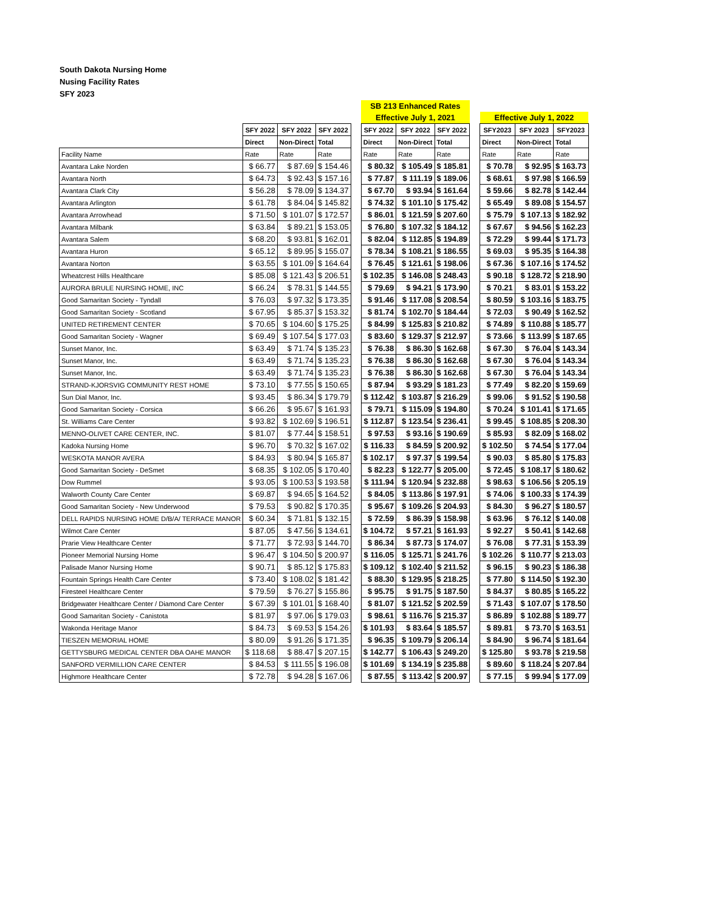South Dakota Nursing Home
Nusing Facility Rates
SFY 2023
| | | | | | SB 213 Enhanced Rates | | | | | | |
| | | | | | Effective July 1, 2021 | | | | Effective July 1, 2022 | | |
| | SFY 2022 | SFY 2022 | SFY 2022 | | SFY 2022 | SFY 2022 | SFY 2022 | | SFY2023 | SFY 2023 | SFY2023 |
| | Direct | Non-Direct | Total | | Direct | Non-Direct | Total | | Direct | Non-Direct | Total |
| Facility Name | Rate | Rate | Rate | | Rate | Rate | Rate | | Rate | Rate | Rate |
| Avantara Lake Norden | $ 66.77 | $ 87.69 | $ 154.46 | | $ 80.32 | $ 105.49 | $ 185.81 | | $ 70.78 | $ 92.95 | $ 163.73 |
| Avantara North | $ 64.73 | $ 92.43 | $ 157.16 | | $ 77.87 | $ 111.19 | $ 189.06 | | $ 68.61 | $ 97.98 | $ 166.59 |
| Avantara Clark City | $ 56.28 | $ 78.09 | $ 134.37 | | $ 67.70 | $ 93.94 | $ 161.64 | | $ 59.66 | $ 82.78 | $ 142.44 |
| Avantara Arlington | $ 61.78 | $ 84.04 | $ 145.82 | | $ 74.32 | $ 101.10 | $ 175.42 | | $ 65.49 | $ 89.08 | $ 154.57 |
| Avantara Arrowhead | $ 71.50 | $ 101.07 | $ 172.57 | | $ 86.01 | $ 121.59 | $ 207.60 | | $ 75.79 | $ 107.13 | $ 182.92 |
| Avantara Milbank | $ 63.84 | $ 89.21 | $ 153.05 | | $ 76.80 | $ 107.32 | $ 184.12 | | $ 67.67 | $ 94.56 | $ 162.23 |
| Avantara Salem | $ 68.20 | $ 93.81 | $ 162.01 | | $ 82.04 | $ 112.85 | $ 194.89 | | $ 72.29 | $ 99.44 | $ 171.73 |
| Avantara Huron | $ 65.12 | $ 89.95 | $ 155.07 | | $ 78.34 | $ 108.21 | $ 186.55 | | $ 69.03 | $ 95.35 | $ 164.38 |
| Avantara Norton | $ 63.55 | $ 101.09 | $ 164.64 | | $ 76.45 | $ 121.61 | $ 198.06 | | $ 67.36 | $ 107.16 | $ 174.52 |
| Wheatcrest Hills Healthcare | $ 85.08 | $ 121.43 | $ 206.51 | | $ 102.35 | $ 146.08 | $ 248.43 | | $ 90.18 | $ 128.72 | $ 218.90 |
| AURORA BRULE NURSING HOME, INC | $ 66.24 | $ 78.31 | $ 144.55 | | $ 79.69 | $ 94.21 | $ 173.90 | | $ 70.21 | $ 83.01 | $ 153.22 |
| Good Samaritan Society - Tyndall | $ 76.03 | $ 97.32 | $ 173.35 | | $ 91.46 | $ 117.08 | $ 208.54 | | $ 80.59 | $ 103.16 | $ 183.75 |
| Good Samaritan Society - Scotland | $ 67.95 | $ 85.37 | $ 153.32 | | $ 81.74 | $ 102.70 | $ 184.44 | | $ 72.03 | $ 90.49 | $ 162.52 |
| UNITED RETIREMENT CENTER | $ 70.65 | $ 104.60 | $ 175.25 | | $ 84.99 | $ 125.83 | $ 210.82 | | $ 74.89 | $ 110.88 | $ 185.77 |
| Good Samaritan Society - Wagner | $ 69.49 | $ 107.54 | $ 177.03 | | $ 83.60 | $ 129.37 | $ 212.97 | | $ 73.66 | $ 113.99 | $ 187.65 |
| Sunset Manor, Inc. | $ 63.49 | $ 71.74 | $ 135.23 | | $ 76.38 | $ 86.30 | $ 162.68 | | $ 67.30 | $ 76.04 | $ 143.34 |
| Sunset Manor, Inc. | $ 63.49 | $ 71.74 | $ 135.23 | | $ 76.38 | $ 86.30 | $ 162.68 | | $ 67.30 | $ 76.04 | $ 143.34 |
| Sunset Manor, Inc. | $ 63.49 | $ 71.74 | $ 135.23 | | $ 76.38 | $ 86.30 | $ 162.68 | | $ 67.30 | $ 76.04 | $ 143.34 |
| STRAND-KJORSVIG COMMUNITY REST HOME | $ 73.10 | $ 77.55 | $ 150.65 | | $ 87.94 | $ 93.29 | $ 181.23 | | $ 77.49 | $ 82.20 | $ 159.69 |
| Sun Dial Manor, Inc. | $ 93.45 | $ 86.34 | $ 179.79 | | $ 112.42 | $ 103.87 | $ 216.29 | | $ 99.06 | $ 91.52 | $ 190.58 |
| Good Samaritan Society - Corsica | $ 66.26 | $ 95.67 | $ 161.93 | | $ 79.71 | $ 115.09 | $ 194.80 | | $ 70.24 | $ 101.41 | $ 171.65 |
| St. Williams Care Center | $ 93.82 | $ 102.69 | $ 196.51 | | $ 112.87 | $ 123.54 | $ 236.41 | | $ 99.45 | $ 108.85 | $ 208.30 |
| MENNO-OLIVET CARE CENTER, INC. | $ 81.07 | $ 77.44 | $ 158.51 | | $ 97.53 | $ 93.16 | $ 190.69 | | $ 85.93 | $ 82.09 | $ 168.02 |
| Kadoka Nursing Home | $ 96.70 | $ 70.32 | $ 167.02 | | $ 116.33 | $ 84.59 | $ 200.92 | | $ 102.50 | $ 74.54 | $ 177.04 |
| WESKOTA MANOR AVERA | $ 84.93 | $ 80.94 | $ 165.87 | | $ 102.17 | $ 97.37 | $ 199.54 | | $ 90.03 | $ 85.80 | $ 175.83 |
| Good Samaritan Society - DeSmet | $ 68.35 | $ 102.05 | $ 170.40 | | $ 82.23 | $ 122.77 | $ 205.00 | | $ 72.45 | $ 108.17 | $ 180.62 |
| Dow Rummel | $ 93.05 | $ 100.53 | $ 193.58 | | $ 111.94 | $ 120.94 | $ 232.88 | | $ 98.63 | $ 106.56 | $ 205.19 |
| Walworth County Care Center | $ 69.87 | $ 94.65 | $ 164.52 | | $ 84.05 | $ 113.86 | $ 197.91 | | $ 74.06 | $ 100.33 | $ 174.39 |
| Good Samaritan Society - New Underwood | $ 79.53 | $ 90.82 | $ 170.35 | | $ 95.67 | $ 109.26 | $ 204.93 | | $ 84.30 | $ 96.27 | $ 180.57 |
| DELL RAPIDS NURSING HOME D/B/A/ TERRACE MANOR | $ 60.34 | $ 71.81 | $ 132.15 | | $ 72.59 | $ 86.39 | $ 158.98 | | $ 63.96 | $ 76.12 | $ 140.08 |
| Wilmot Care Center | $ 87.05 | $ 47.56 | $ 134.61 | | $ 104.72 | $ 57.21 | $ 161.93 | | $ 92.27 | $ 50.41 | $ 142.68 |
| Prarie View Healthcare Center | $ 71.77 | $ 72.93 | $ 144.70 | | $ 86.34 | $ 87.73 | $ 174.07 | | $ 76.08 | $ 77.31 | $ 153.39 |
| Pioneer Memorial Nursing Home | $ 96.47 | $ 104.50 | $ 200.97 | | $ 116.05 | $ 125.71 | $ 241.76 | | $ 102.26 | $ 110.77 | $ 213.03 |
| Palisade Manor Nursing Home | $ 90.71 | $ 85.12 | $ 175.83 | | $ 109.12 | $ 102.40 | $ 211.52 | | $ 96.15 | $ 90.23 | $ 186.38 |
| Fountain Springs Health Care Center | $ 73.40 | $ 108.02 | $ 181.42 | | $ 88.30 | $ 129.95 | $ 218.25 | | $ 77.80 | $ 114.50 | $ 192.30 |
| Firesteel Healthcare Center | $ 79.59 | $ 76.27 | $ 155.86 | | $ 95.75 | $ 91.75 | $ 187.50 | | $ 84.37 | $ 80.85 | $ 165.22 |
| Bridgewater Healthcare Center / Diamond Care Center | $ 67.39 | $ 101.01 | $ 168.40 | | $ 81.07 | $ 121.52 | $ 202.59 | | $ 71.43 | $ 107.07 | $ 178.50 |
| Good Samaritan Society - Canistota | $ 81.97 | $ 97.06 | $ 179.03 | | $ 98.61 | $ 116.76 | $ 215.37 | | $ 86.89 | $ 102.88 | $ 189.77 |
| Wakonda Heritage Manor | $ 84.73 | $ 69.53 | $ 154.26 | | $ 101.93 | $ 83.64 | $ 185.57 | | $ 89.81 | $ 73.70 | $ 163.51 |
| TIESZEN MEMORIAL HOME | $ 80.09 | $ 91.26 | $ 171.35 | | $ 96.35 | $ 109.79 | $ 206.14 | | $ 84.90 | $ 96.74 | $ 181.64 |
| GETTYSBURG MEDICAL CENTER DBA OAHE MANOR | $ 118.68 | $ 88.47 | $ 207.15 | | $ 142.77 | $ 106.43 | $ 249.20 | | $ 125.80 | $ 93.78 | $ 219.58 |
| SANFORD VERMILLION CARE CENTER | $ 84.53 | $ 111.55 | $ 196.08 | | $ 101.69 | $ 134.19 | $ 235.88 | | $ 89.60 | $ 118.24 | $ 207.84 |
| Highmore Healthcare Center | $ 72.78 | $ 94.28 | $ 167.06 | | $ 87.55 | $ 113.42 | $ 200.97 | | $ 77.15 | $ 99.94 | $ 177.09 |